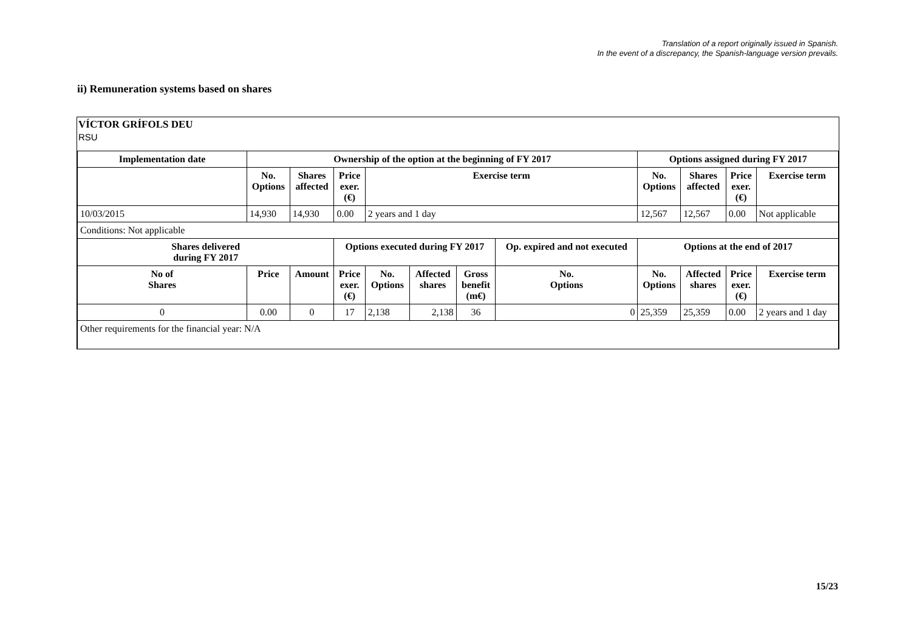Translation of a report originally issued in Spanish.
In the event of a discrepancy, the Spanish-language version prevails.
ii) Remuneration systems based on shares
VÍCTOR GRÍFOLS DEU
RSU
| Implementation date | Ownership of the option at the beginning of FY 2017 | | | | | | | Options assigned during FY 2017 | | | |
| --- | --- | --- | --- | --- | --- | --- | --- | --- | --- | --- | --- |
| | No. Options | Shares affected | Price exer. (€) | Exercise term | | | | No. Options | Shares affected | Price exer. (€) | Exercise term |
| 10/03/2015 | 14,930 | 14,930 | 0.00 | 2 years and 1 day | | | | 12,567 | 12,567 | 0.00 | Not applicable |
| Conditions: Not applicable | | | | | | | | | | | |
| Shares delivered during FY 2017 | | | Options executed during FY 2017 | | | | Op. expired and not executed | Options at the end of 2017 | | | |
| No of Shares | Price | Amount | Price exer. (€) | No. Options | Affected shares | Gross benefit (m€) | No. Options | No. Options | Affected shares | Price exer. (€) | Exercise term |
| 0 | 0.00 | 0 | 17 | 2,138 | 2,138 | 36 | 0 | 25,359 | 25,359 | 0.00 | 2 years and 1 day |
| Other requirements for the financial year: N/A | | | | | | | | | | | |
15/23